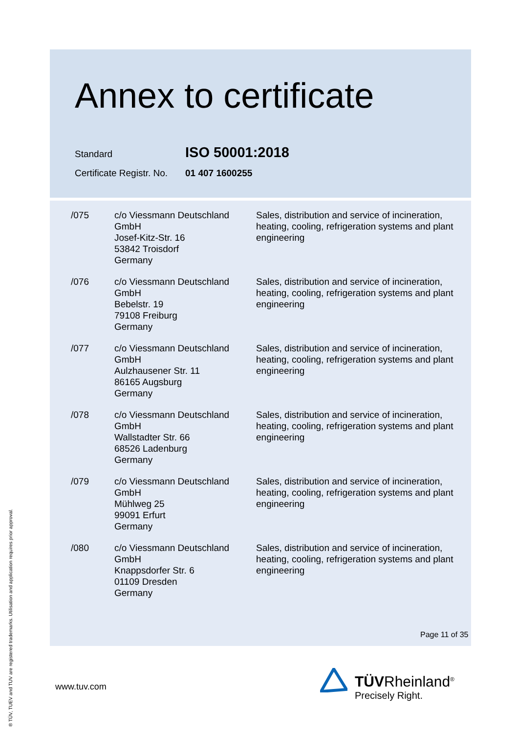Annex to certificate
Standard ISO 50001:2018
Certificate Registr. No. 01 407 1600255
| /075 | c/o Viessmann Deutschland GmbH Josef-Kitz-Str. 16 53842 Troisdorf Germany | Sales, distribution and service of incineration, heating, cooling, refrigeration systems and plant engineering |
| /076 | c/o Viessmann Deutschland GmbH Bebelstr. 19 79108 Freiburg Germany | Sales, distribution and service of incineration, heating, cooling, refrigeration systems and plant engineering |
| /077 | c/o Viessmann Deutschland GmbH Aulzhausener Str. 11 86165 Augsburg Germany | Sales, distribution and service of incineration, heating, cooling, refrigeration systems and plant engineering |
| /078 | c/o Viessmann Deutschland GmbH Wallstadter Str. 66 68526 Ladenburg Germany | Sales, distribution and service of incineration, heating, cooling, refrigeration systems and plant engineering |
| /079 | c/o Viessmann Deutschland GmbH Mühlweg 25 99091 Erfurt Germany | Sales, distribution and service of incineration, heating, cooling, refrigeration systems and plant engineering |
| /080 | c/o Viessmann Deutschland GmbH Knappsdorfer Str. 6 01109 Dresden Germany | Sales, distribution and service of incineration, heating, cooling, refrigeration systems and plant engineering |
Page 11 of 35
www.tuv.com
TÜVRheinland<sup>®</sup>
Precisely Right.
® TÜV, TUEV and TUV are registered trademarks. Utilisation and application requires prior approval.